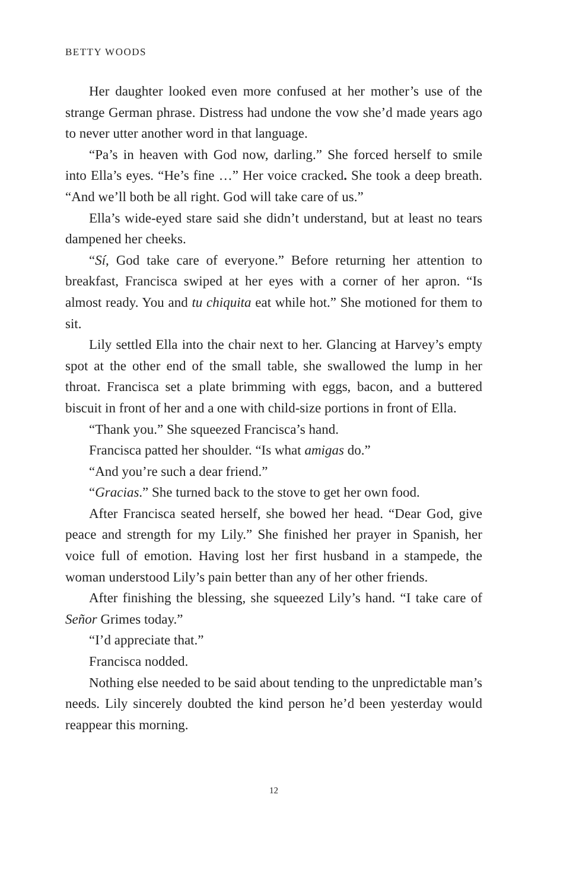BETTY WOODS
Her daughter looked even more confused at her mother’s use of the strange German phrase. Distress had undone the vow she’d made years ago to never utter another word in that language.
“Pa’s in heaven with God now, darling.” She forced herself to smile into Ella’s eyes. “He’s fine …” Her voice cracked. She took a deep breath. “And we’ll both be all right. God will take care of us.”
Ella’s wide-eyed stare said she didn’t understand, but at least no tears dampened her cheeks.
“Sí, God take care of everyone.” Before returning her attention to breakfast, Francisca swiped at her eyes with a corner of her apron. “Is almost ready. You and tu chiquita eat while hot.” She motioned for them to sit.
Lily settled Ella into the chair next to her. Glancing at Harvey’s empty spot at the other end of the small table, she swallowed the lump in her throat. Francisca set a plate brimming with eggs, bacon, and a buttered biscuit in front of her and a one with child-size portions in front of Ella.
“Thank you.” She squeezed Francisca’s hand.
Francisca patted her shoulder. “Is what amigas do.”
“And you’re such a dear friend.”
“Gracias.” She turned back to the stove to get her own food.
After Francisca seated herself, she bowed her head. “Dear God, give peace and strength for my Lily.” She finished her prayer in Spanish, her voice full of emotion. Having lost her first husband in a stampede, the woman understood Lily’s pain better than any of her other friends.
After finishing the blessing, she squeezed Lily’s hand. “I take care of Señor Grimes today.”
“I’d appreciate that.”
Francisca nodded.
Nothing else needed to be said about tending to the unpredictable man’s needs. Lily sincerely doubted the kind person he’d been yesterday would reappear this morning.
12